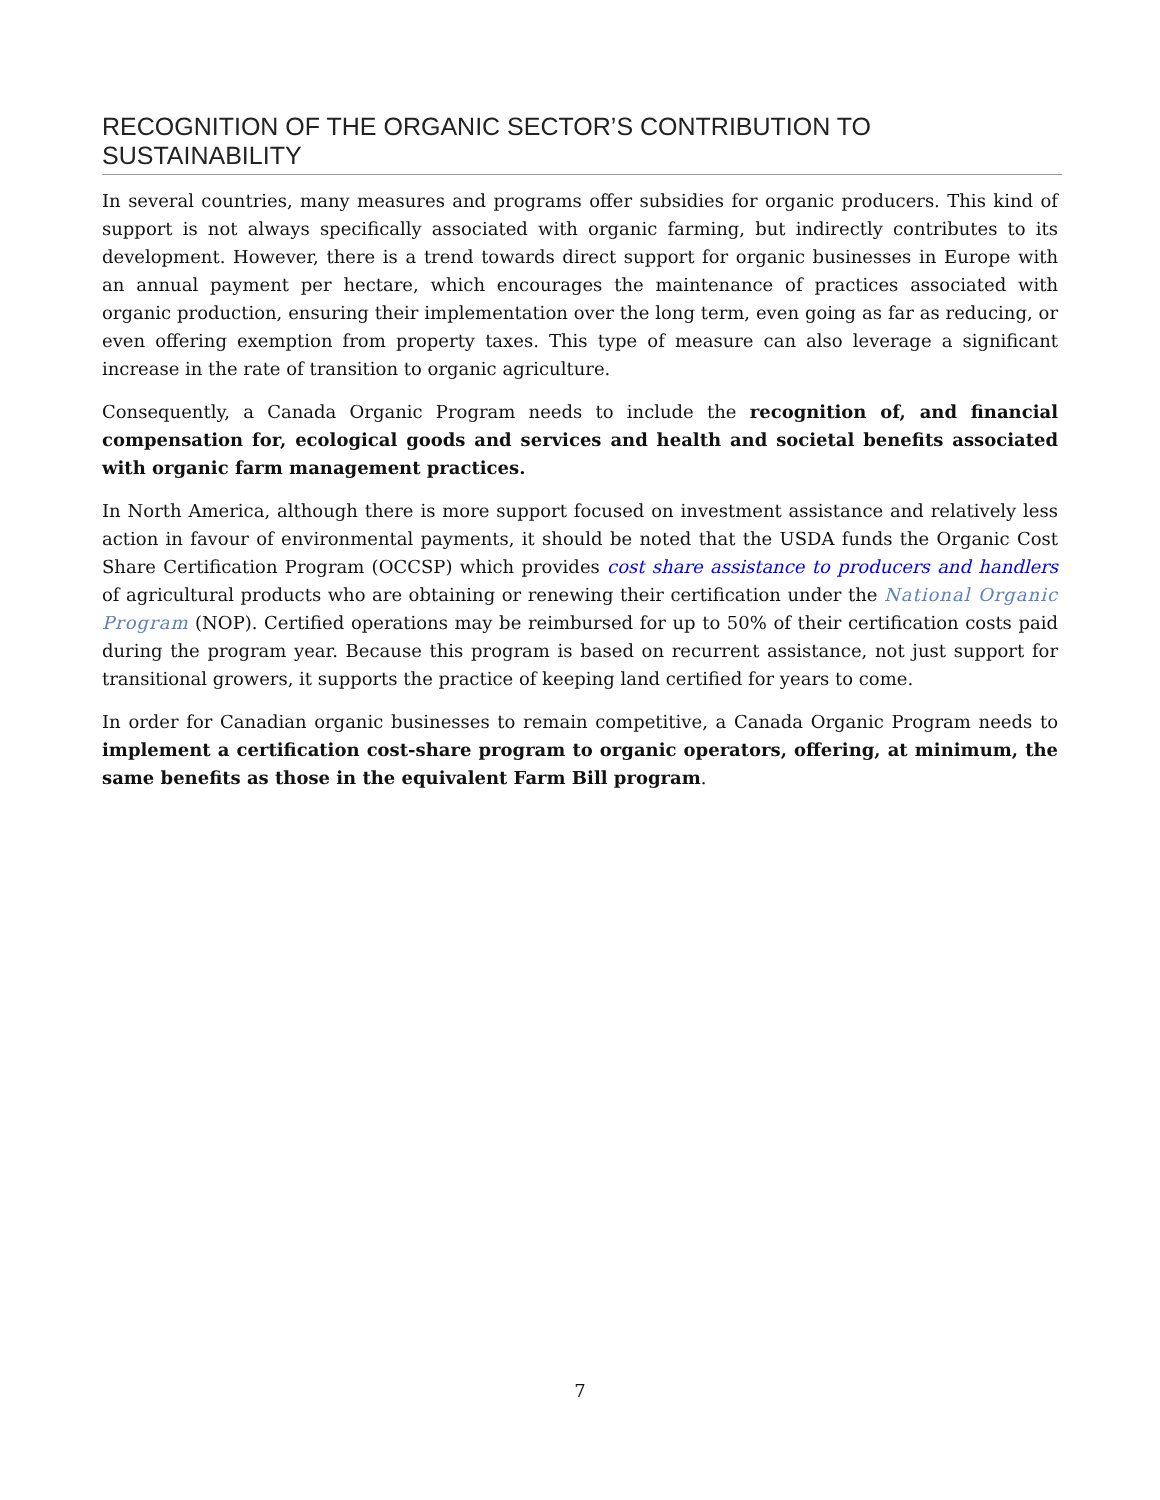RECOGNITION OF THE ORGANIC SECTOR’S CONTRIBUTION TO SUSTAINABILITY
In several countries, many measures and programs offer subsidies for organic producers. This kind of support is not always specifically associated with organic farming, but indirectly contributes to its development. However, there is a trend towards direct support for organic businesses in Europe with an annual payment per hectare, which encourages the maintenance of practices associated with organic production, ensuring their implementation over the long term, even going as far as reducing, or even offering exemption from property taxes. This type of measure can also leverage a significant increase in the rate of transition to organic agriculture.
Consequently, a Canada Organic Program needs to include the recognition of, and financial compensation for, ecological goods and services and health and societal benefits associated with organic farm management practices.
In North America, although there is more support focused on investment assistance and relatively less action in favour of environmental payments, it should be noted that the USDA funds the Organic Cost Share Certification Program (OCCSP) which provides cost share assistance to producers and handlers of agricultural products who are obtaining or renewing their certification under the National Organic Program (NOP). Certified operations may be reimbursed for up to 50% of their certification costs paid during the program year. Because this program is based on recurrent assistance, not just support for transitional growers, it supports the practice of keeping land certified for years to come.
In order for Canadian organic businesses to remain competitive, a Canada Organic Program needs to implement a certification cost-share program to organic operators, offering, at minimum, the same benefits as those in the equivalent Farm Bill program.
7